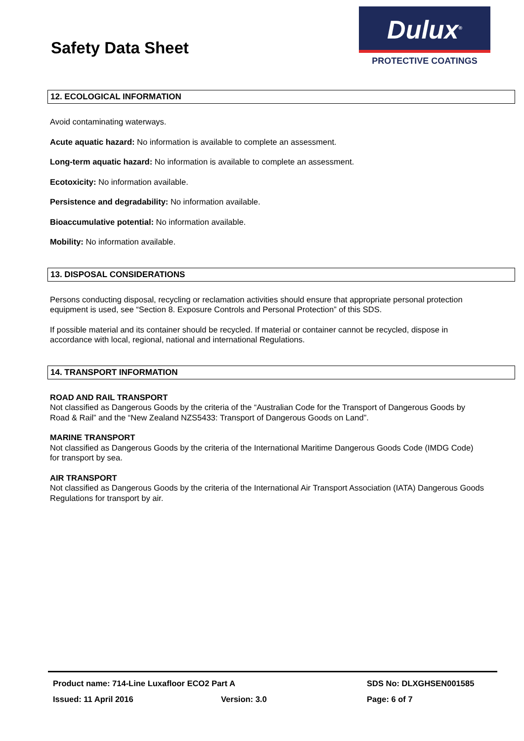Safety Data Sheet
Dulux<sup>®</sup>
PROTECTIVE COATINGS
12. ECOLOGICAL INFORMATION
Avoid contaminating waterways.
Acute aquatic hazard: No information is available to complete an assessment.
Long-term aquatic hazard: No information is available to complete an assessment.
Ecotoxicity: No information available.
Persistence and degradability: No information available.
Bioaccumulative potential: No information available.
Mobility: No information available.
13. DISPOSAL CONSIDERATIONS
Persons conducting disposal, recycling or reclamation activities should ensure that appropriate personal protection equipment is used, see “Section 8. Exposure Controls and Personal Protection” of this SDS.
If possible material and its container should be recycled. If material or container cannot be recycled, dispose in accordance with local, regional, national and international Regulations.
14. TRANSPORT INFORMATION
ROAD AND RAIL TRANSPORT
Not classified as Dangerous Goods by the criteria of the “Australian Code for the Transport of Dangerous Goods by Road & Rail” and the “New Zealand NZS5433: Transport of Dangerous Goods on Land”.
MARINE TRANSPORT
Not classified as Dangerous Goods by the criteria of the International Maritime Dangerous Goods Code (IMDG Code) for transport by sea.
AIR TRANSPORT
Not classified as Dangerous Goods by the criteria of the International Air Transport Association (IATA) Dangerous Goods Regulations for transport by air.
Product name: 714-Line Luxafloor ECO2 Part A SDS No: DLXGHSEN001585
Issued: 11 April 2016 Version: 3.0 Page: 6 of 7